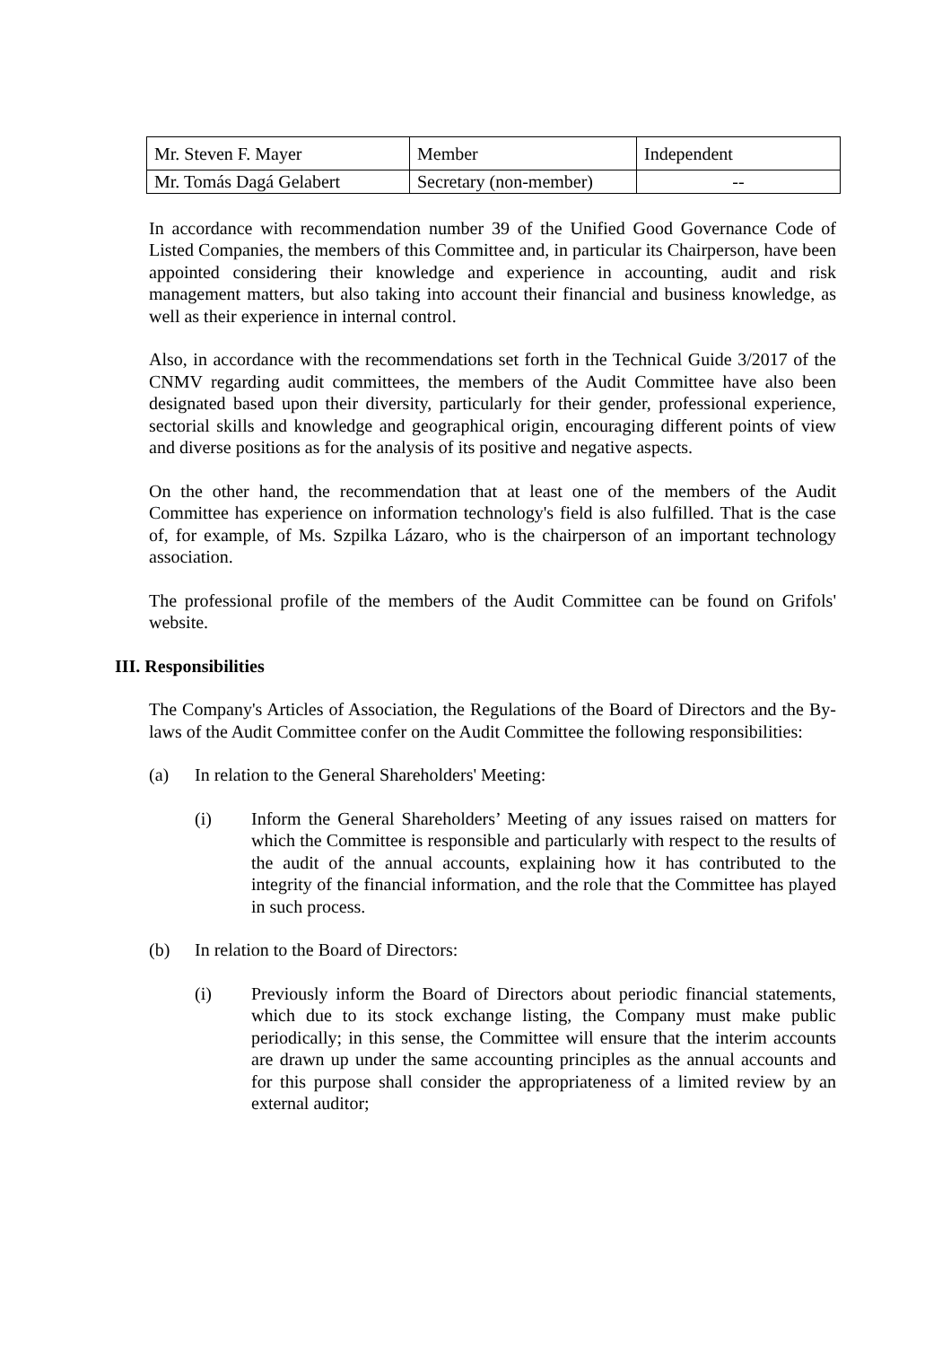| Mr. Steven F. Mayer | Member | Independent |
| Mr. Tomás Dagá Gelabert | Secretary (non-member) | -- |
In accordance with recommendation number 39 of the Unified Good Governance Code of Listed Companies, the members of this Committee and, in particular its Chairperson, have been appointed considering their knowledge and experience in accounting, audit and risk management matters, but also taking into account their financial and business knowledge, as well as their experience in internal control.
Also, in accordance with the recommendations set forth in the Technical Guide 3/2017 of the CNMV regarding audit committees, the members of the Audit Committee have also been designated based upon their diversity, particularly for their gender, professional experience, sectorial skills and knowledge and geographical origin, encouraging different points of view and diverse positions as for the analysis of its positive and negative aspects.
On the other hand, the recommendation that at least one of the members of the Audit Committee has experience on information technology's field is also fulfilled. That is the case of, for example, of Ms. Szpilka Lázaro, who is the chairperson of an important technology association.
The professional profile of the members of the Audit Committee can be found on Grifols' website.
III. Responsibilities
The Company's Articles of Association, the Regulations of the Board of Directors and the By-laws of the Audit Committee confer on the Audit Committee the following responsibilities:
(a) In relation to the General Shareholders' Meeting:
(i) Inform the General Shareholders’ Meeting of any issues raised on matters for which the Committee is responsible and particularly with respect to the results of the audit of the annual accounts, explaining how it has contributed to the integrity of the financial information, and the role that the Committee has played in such process.
(b) In relation to the Board of Directors:
(i) Previously inform the Board of Directors about periodic financial statements, which due to its stock exchange listing, the Company must make public periodically; in this sense, the Committee will ensure that the interim accounts are drawn up under the same accounting principles as the annual accounts and for this purpose shall consider the appropriateness of a limited review by an external auditor;